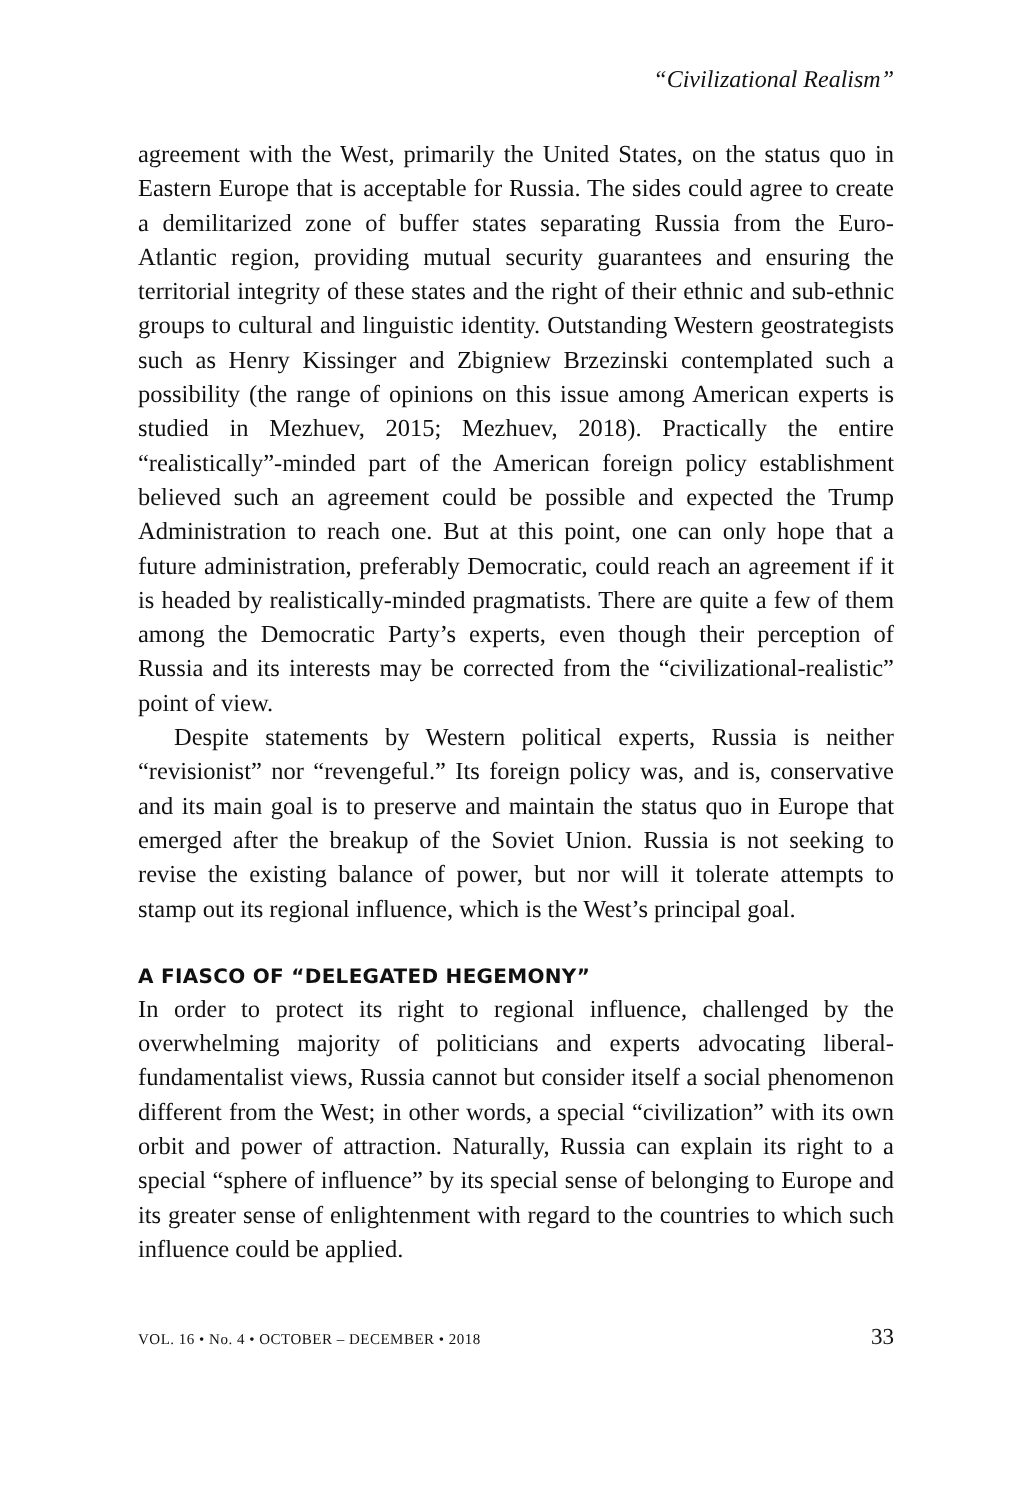“Civilizational Realism”
agreement with the West, primarily the United States, on the status quo in Eastern Europe that is acceptable for Russia. The sides could agree to create a demilitarized zone of buffer states separating Russia from the Euro-Atlantic region, providing mutual security guarantees and ensuring the territorial integrity of these states and the right of their ethnic and sub-ethnic groups to cultural and linguistic identity. Outstanding Western geostrategists such as Henry Kissinger and Zbigniew Brzezinski contemplated such a possibility (the range of opinions on this issue among American experts is studied in Mezhuev, 2015; Mezhuev, 2018). Practically the entire “realistically”-minded part of the American foreign policy establishment believed such an agreement could be possible and expected the Trump Administration to reach one. But at this point, one can only hope that a future administration, preferably Democratic, could reach an agreement if it is headed by realistically-minded pragmatists. There are quite a few of them among the Democratic Party’s experts, even though their perception of Russia and its interests may be corrected from the “civilizational-realistic” point of view.
Despite statements by Western political experts, Russia is neither “revisionist” nor “revengeful.” Its foreign policy was, and is, conservative and its main goal is to preserve and maintain the status quo in Europe that emerged after the breakup of the Soviet Union. Russia is not seeking to revise the existing balance of power, but nor will it tolerate attempts to stamp out its regional influence, which is the West’s principal goal.
A FIASCO OF “DELEGATED HEGEMONY”
In order to protect its right to regional influence, challenged by the overwhelming majority of politicians and experts advocating liberal-fundamentalist views, Russia cannot but consider itself a social phenomenon different from the West; in other words, a special “civilization” with its own orbit and power of attraction. Naturally, Russia can explain its right to a special “sphere of influence” by its special sense of belonging to Europe and its greater sense of enlightenment with regard to the countries to which such influence could be applied.
VOL. 16 • No. 4 • OCTOBER – DECEMBER • 2018 33